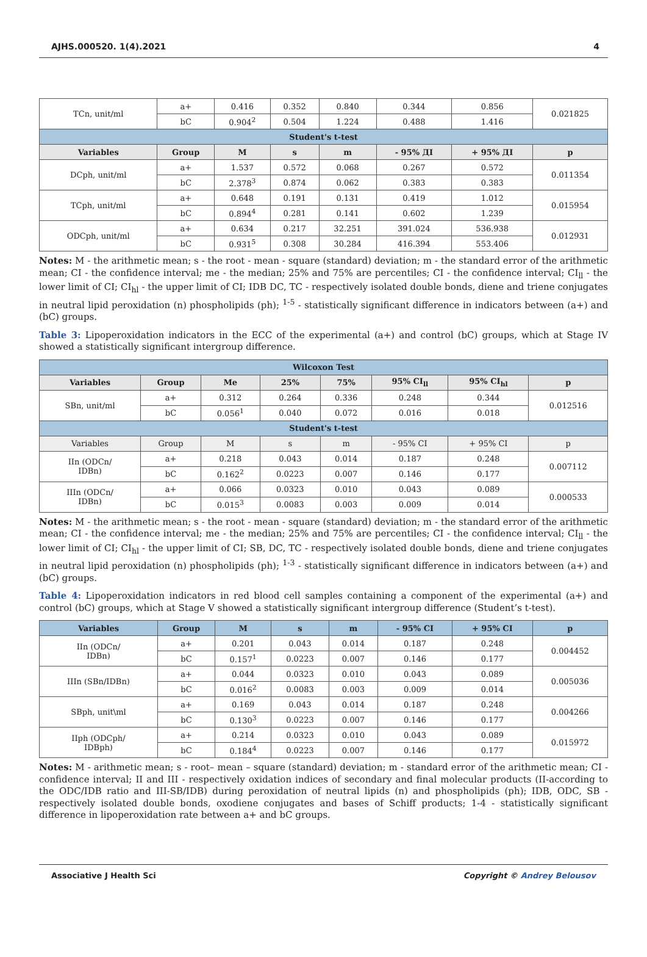AJHS.000520. 1(4).2021 4
| TCn, unit/ml | a+ | 0.416 | 0.352 | 0.840 | 0.344 | 0.856 | 0.021825 |
| | bC | 0.904<sup>2</sup> | 0.504 | 1.224 | 0.488 | 1.416 | |
| Student's t-test | | | | | | | |
| Variables | Group | M | s | m | - 95% ДІ | + 95% ДІ | p |
| DCph, unit/ml | a+ | 1.537 | 0.572 | 0.068 | 0.267 | 0.572 | 0.011354 |
| | bC | 2.378<sup>3</sup> | 0.874 | 0.062 | 0.383 | 0.383 | |
| TCph, unit/ml | a+ | 0.648 | 0.191 | 0.131 | 0.419 | 1.012 | 0.015954 |
| | bC | 0.894<sup>4</sup> | 0.281 | 0.141 | 0.602 | 1.239 | |
| ODCph, unit/ml | a+ | 0.634 | 0.217 | 32.251 | 391.024 | 536.938 | 0.012931 |
| | bC | 0.931<sup>5</sup> | 0.308 | 30.284 | 416.394 | 553.406 | |
Notes: M - the arithmetic mean; s - the root - mean - square (standard) deviation; m - the standard error of the arithmetic mean; CI - the confidence interval; me - the median; 25% and 75% are percentiles; CI - the confidence interval; CI<sub>ll</sub> - the lower limit of CI; CI<sub>hl</sub> - the upper limit of CI; IDB DC, TC - respectively isolated double bonds, diene and triene conjugates in neutral lipid peroxidation (n) phospholipids (ph); <sup>1-5</sup> - statistically significant difference in indicators between (a+) and (bC) groups.
Table 3: Lipoperoxidation indicators in the ECC of the experimental (a+) and control (bC) groups, which at Stage IV showed a statistically significant intergroup difference.
| Wilcoxon Test | | | | | | | |
| Variables | Group | Me | 25% | 75% | 95% CI<sub>ll</sub> | 95% CI<sub>hl</sub> | p |
| SBn, unit/ml | a+ | 0.312 | 0.264 | 0.336 | 0.248 | 0.344 | 0.012516 |
| | bC | 0.056<sup>1</sup> | 0.040 | 0.072 | 0.016 | 0.018 | |
| Student's t-test | | | | | | | |
| Variables | Group | M | s | m | - 95% CI | + 95% CI | p |
| IIn (ODCn/ IDBn) | a+ | 0.218 | 0.043 | 0.014 | 0.187 | 0.248 | 0.007112 |
| | bC | 0.162<sup>2</sup> | 0.0223 | 0.007 | 0.146 | 0.177 | |
| IIIn (ODCn/ IDBn) | a+ | 0.066 | 0.0323 | 0.010 | 0.043 | 0.089 | 0.000533 |
| | bC | 0.015<sup>3</sup> | 0.0083 | 0.003 | 0.009 | 0.014 | |
Notes: M - the arithmetic mean; s - the root - mean - square (standard) deviation; m - the standard error of the arithmetic mean; CI - the confidence interval; me - the median; 25% and 75% are percentiles; CI - the confidence interval; CI<sub>ll</sub> - the lower limit of CI; CI<sub>hl</sub> - the upper limit of CI; SB, DC, TC - respectively isolated double bonds, diene and triene conjugates in neutral lipid peroxidation (n) phospholipids (ph); <sup>1-3</sup> - statistically significant difference in indicators between (a+) and (bC) groups.
Table 4: Lipoperoxidation indicators in red blood cell samples containing a component of the experimental (a+) and control (bC) groups, which at Stage V showed a statistically significant intergroup difference (Student’s t-test).
| Variables | Group | M | s | m | - 95% CI | + 95% CI | p |
| --- | --- | --- | --- | --- | --- | --- | --- |
| IIn (ODCn/ IDBn) | a+ | 0.201 | 0.043 | 0.014 | 0.187 | 0.248 | 0.004452 |
| | bC | 0.157<sup>1</sup> | 0.0223 | 0.007 | 0.146 | 0.177 | |
| IIIn (SBn/IDBn) | a+ | 0.044 | 0.0323 | 0.010 | 0.043 | 0.089 | 0.005036 |
| | bC | 0.016<sup>2</sup> | 0.0083 | 0.003 | 0.009 | 0.014 | |
| SBph, unit\ml | a+ | 0.169 | 0.043 | 0.014 | 0.187 | 0.248 | 0.004266 |
| | bC | 0.130<sup>3</sup> | 0.0223 | 0.007 | 0.146 | 0.177 | |
| IIph (ODCph/ IDBph) | a+ | 0.214 | 0.0323 | 0.010 | 0.043 | 0.089 | 0.015972 |
| | bC | 0.184<sup>4</sup> | 0.0223 | 0.007 | 0.146 | 0.177 | |
Notes: M - arithmetic mean; s - root– mean – square (standard) deviation; m - standard error of the arithmetic mean; CI - confidence interval; II and III - respectively oxidation indices of secondary and final molecular products (II-according to the ODC/IDB ratio and III-SB/IDB) during peroxidation of neutral lipids (n) and phospholipids (ph); IDB, ODC, SB - respectively isolated double bonds, oxodiene conjugates and bases of Schiff products; 1-4 - statistically significant difference in lipoperoxidation rate between a+ and bC groups.
Associative J Health Sci Copyright © Andrey Belousov